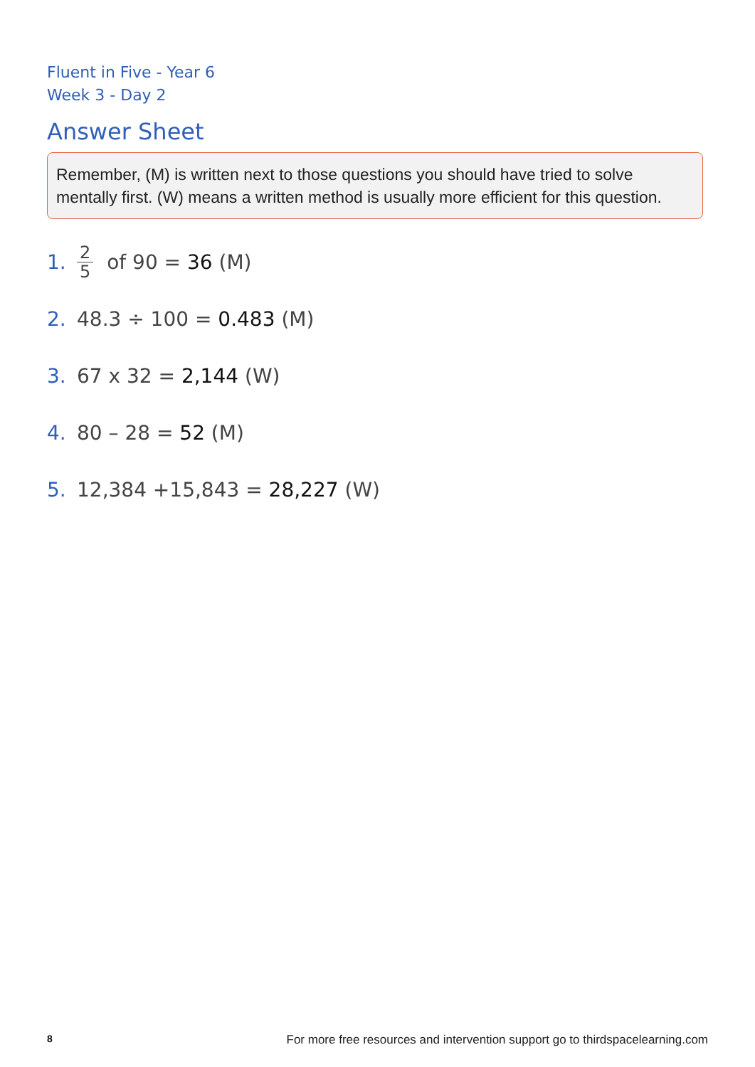Fluent in Five - Year 6
Week 3 - Day 2
Answer Sheet
Remember, (M) is written next to those questions you should have tried to solve mentally first. (W) means a written method is usually more efficient for this question.
1. 2 5 of 90 = 36 (M)
2. 48.3 ÷ 100 = 0.483 (M)
3. 67 x 32 = 2,144 (W)
4. 80 – 28 = 52 (M)
5. 12,384 +15,843 = 28,227 (W)
8 For more free resources and intervention support go to thirdspacelearning.com